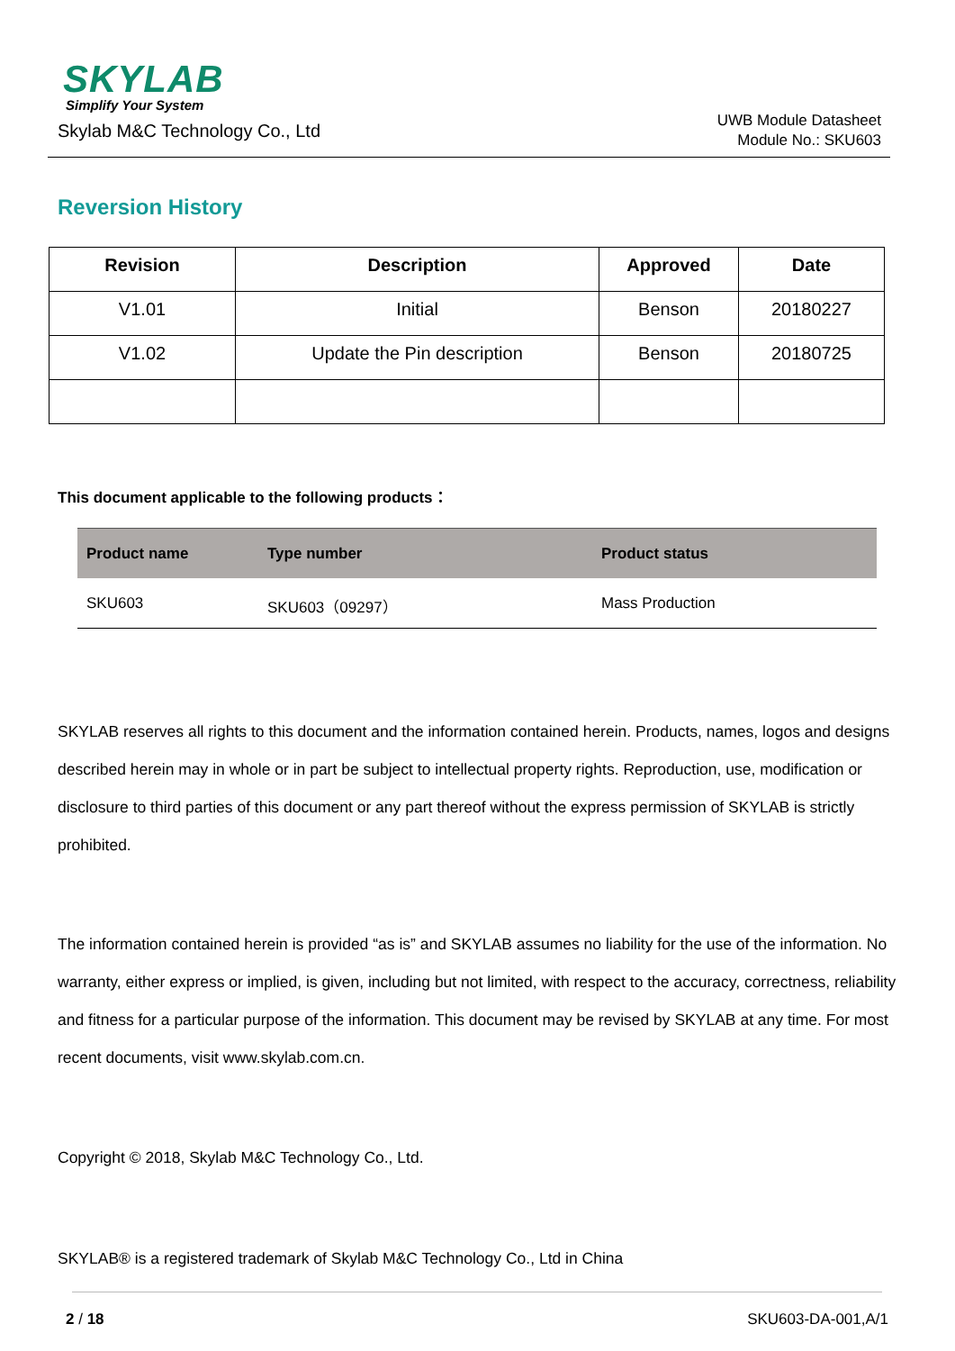SKYLAB
Simplify Your System
Skylab M&C Technology Co., Ltd
UWB Module Datasheet
Module No.: SKU603
Reversion History
| Revision | Description | Approved | Date |
| --- | --- | --- | --- |
| V1.01 | Initial | Benson | 20180227 |
| V1.02 | Update the Pin description | Benson | 20180725 |
This document applicable to the following products：
| Product name | Type number | Product status |
| --- | --- | --- |
| SKU603 | SKU603（09297） | Mass Production |
SKYLAB reserves all rights to this document and the information contained herein. Products, names, logos and designs described herein may in whole or in part be subject to intellectual property rights. Reproduction, use, modification or disclosure to third parties of this document or any part thereof without the express permission of SKYLAB is strictly prohibited.
The information contained herein is provided “as is” and SKYLAB assumes no liability for the use of the information. No warranty, either express or implied, is given, including but not limited, with respect to the accuracy, correctness, reliability and fitness for a particular purpose of the information. This document may be revised by SKYLAB at any time. For most recent documents, visit www.skylab.com.cn.
Copyright © 2018, Skylab M&C Technology Co., Ltd.
SKYLAB® is a registered trademark of Skylab M&C Technology Co., Ltd in China
2 / 18 SKU603-DA-001,A/1